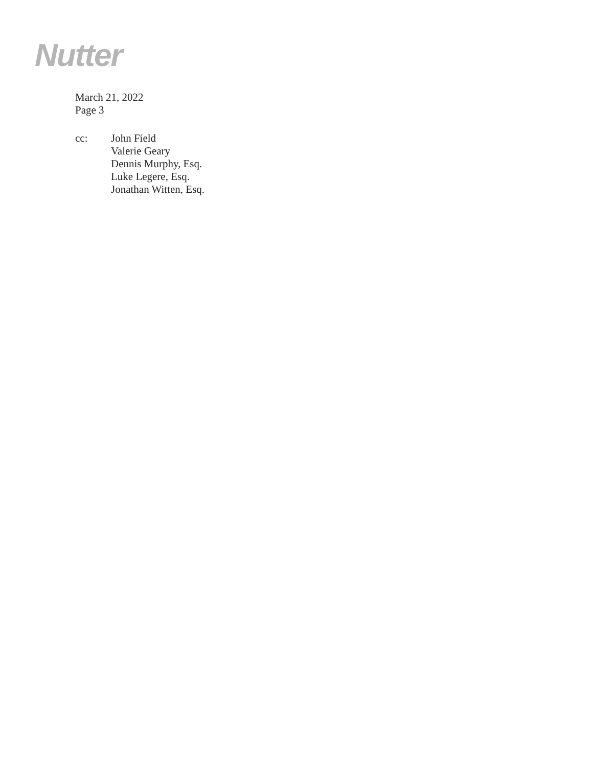Nutter
March 21, 2022
Page 3
cc: John Field
Valerie Geary
Dennis Murphy, Esq.
Luke Legere, Esq.
Jonathan Witten, Esq.